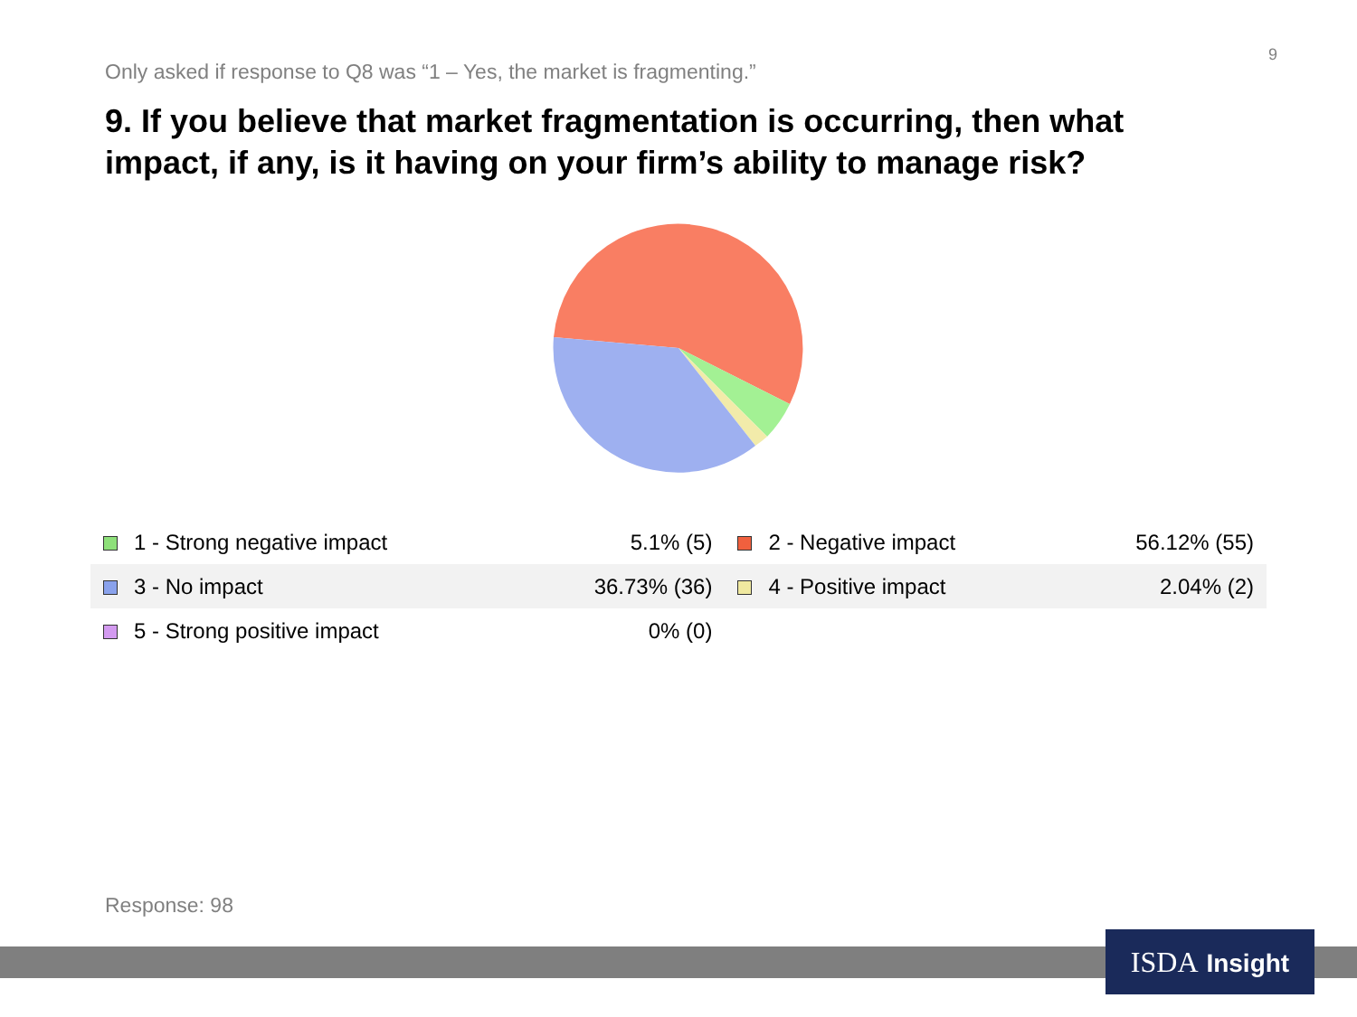Only asked if response to Q8 was “1 – Yes, the market is fragmenting.”
9
9. If you believe that market fragmentation is occurring, then what impact, if any, is it having on your firm’s ability to manage risk?
| 1 - Strong negative impact | 5.1% (5) | 2 - Negative impact | 56.12% (55) |
| 3 - No impact | 36.73% (36) | 4 - Positive impact | 2.04% (2) |
| 5 - Strong positive impact | 0% (0) | | |
Response: 98
ISDA Insight